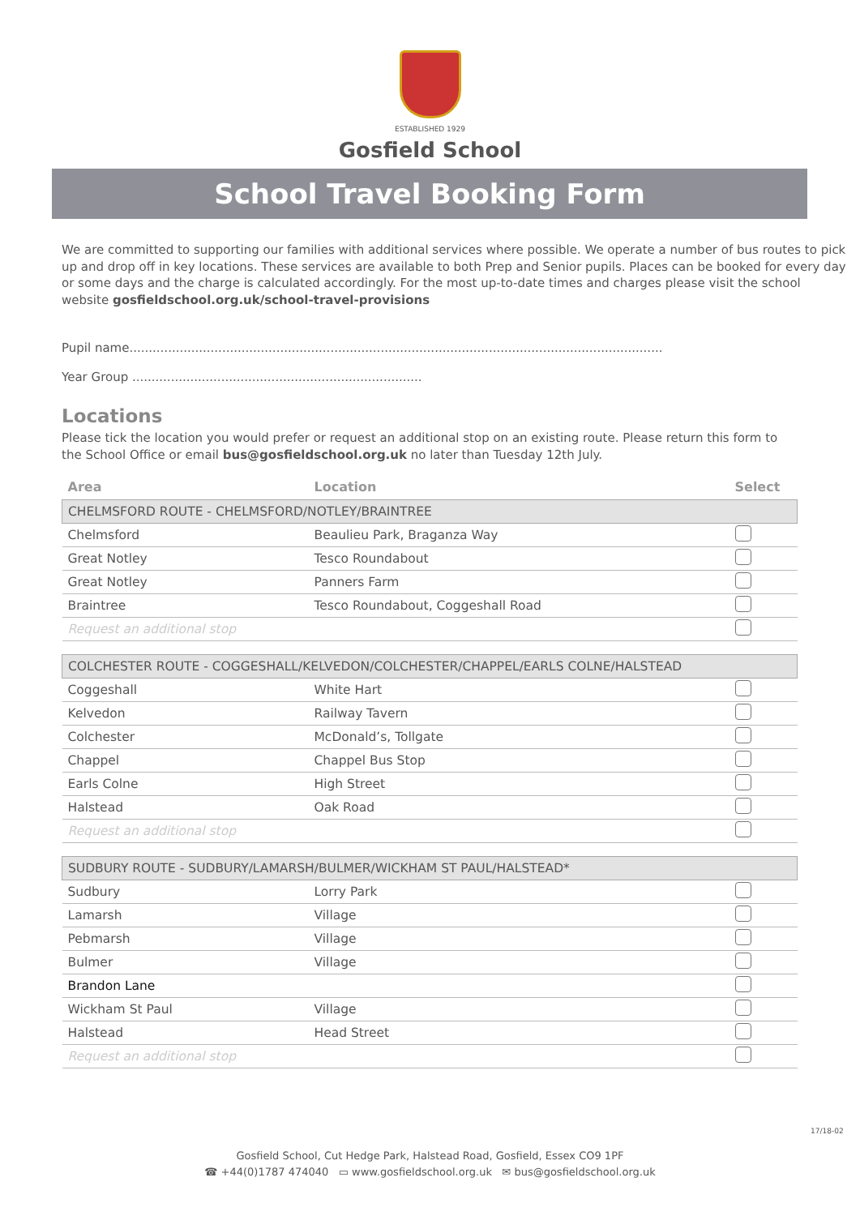ESTABLISHED 1929
Gosfield School
School Travel Booking Form
We are committed to supporting our families with additional services where possible. We operate a number of bus routes to pick up and drop off in key locations. These services are available to both Prep and Senior pupils. Places can be booked for every day or some days and the charge is calculated accordingly. For the most up-to-date times and charges please visit the school website gosfieldschool.org.uk/school-travel-provisions
Pupil name..........................................................................................................................................
Year Group ...........................................................................
Locations
Please tick the location you would prefer or request an additional stop on an existing route. Please return this form to the School Office or email bus@gosfieldschool.org.uk no later than Tuesday 12th July.
| Area | Location | Select |
| --- | --- | --- |
| CHELMSFORD ROUTE - CHELMSFORD/NOTLEY/BRAINTREE | | |
| Chelmsford | Beaulieu Park, Braganza Way | |
| Great Notley | Tesco Roundabout | |
| Great Notley | Panners Farm | |
| Braintree | Tesco Roundabout, Coggeshall Road | |
| Request an additional stop | | |
| COLCHESTER ROUTE - COGGESHALL/KELVEDON/COLCHESTER/CHAPPEL/EARLS COLNE/HALSTEAD | | |
| Coggeshall | White Hart | |
| Kelvedon | Railway Tavern | |
| Colchester | McDonald’s, Tollgate | |
| Chappel | Chappel Bus Stop | |
| Earls Colne | High Street | |
| Halstead | Oak Road | |
| Request an additional stop | | |
| SUDBURY ROUTE - SUDBURY/LAMARSH/BULMER/WICKHAM ST PAUL/HALSTEAD* | | |
| Sudbury | Lorry Park | |
| Lamarsh | Village | |
| Pebmarsh | Village | |
| Bulmer | Village | |
| Brandon Lane | | |
| Wickham St Paul | Village | |
| Halstead | Head Street | |
| Request an additional stop | | |
17/18-02
Gosfield School, Cut Hedge Park, Halstead Road, Gosfield, Essex CO9 1PF
☎ +44(0)1787 474040 ▭ www.gosfieldschool.org.uk ✉ bus@gosfieldschool.org.uk